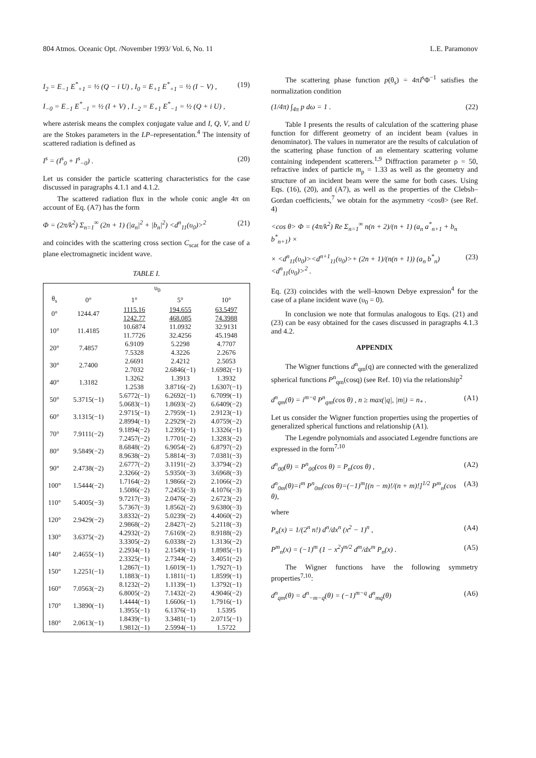804 Atmos. Oceanic Opt. /November 1993/ Vol. 6, No. 11 L.E. Paramonov
I<sub>2</sub> = E<sub>−1</sub> E<sup>*</sup><sub>+1</sub> = ½ (Q − i U) , I<sub>0</sub> = E<sub>+1</sub> E<sup>*</sup><sub>+1</sub> = ½ (I − V) , (19)
I<sub>−0</sub> = E<sub>−1</sub> E<sup>*</sup><sub>−1</sub> = ½ (I + V) , I<sub>−2</sub> = E<sub>+1</sub> E<sup>*</sup><sub>−1</sub> = ½ (Q + i U) ,
where asterisk means the complex conjugate value and I, Q, V, and U are the Stokes parameters in the LP–representation.<sup>4</sup> The intensity of scattered radiation is defined as
I<sup>s</sup> = (I<sup>s</sup><sub>0</sub> + I<sup>s</sup><sub>−0</sub>) . (20)
Let us consider the particle scattering characteristics for the case discussed in paragraphs 4.1.1 and 4.1.2.
The scattered radiation flux in the whole conic angle 4π on account of Eq. (A7) has the form
Φ = (2π/k<sup>2</sup>) Σ<sub>n=1</sub><sup>∞</sup> (2n + 1) (|a<sub>n</sub>|<sup>2</sup> + |b<sub>n</sub>|<sup>2</sup>) <d<sup>n</sup><sub>11</sub>(υ<sub>0</sub>)><sup>2</sup> (21)
and coincides with the scattering cross section C<sub>scat</sub> for the case of a plane electromagnetic incident wave.
TABLE I.
| | υ<sub>0</sub> | | | |
| --- | --- | --- | --- | --- |
| θ<sub>s</sub> | 0° | 1° | 5° | 10° |
| 0° | 1244.47 | 1115.16 1242.77 | 194.655 468.085 | 63.5497 74.3988 |
| 10° | 11.4185 | 10.6874 11.7726 | 11.0932 32.4256 | 32.9131 45.1948 |
| 20° | 7.4857 | 6.9109 7.5328 | 5.2298 4.3226 | 4.7707 2.2676 |
| 30° | 2.7400 | 2.6691 2.7032 | 2.4212 2.6846(−1) | 2.5053 1.6982(−1) |
| 40° | 1.3182 | 1.3262 1.2538 | 1.3913 3.8716(−2) | 1.3932 1.6307(−1) |
| 50° | 5.3715(−1) | 5.6772(−1) 5.0683(−1) | 6.2692(−1) 1.8693(−2) | 6.7099(−1) 6.6409(−2) |
| 60° | 3.1315(−1) | 2.9715(−1) 2.8994(−1) | 2.7959(−1) 2.2929(−2) | 2.9123(−1) 4.0759(−2) |
| 70° | 7.9111(−2) | 9.1894(−2) 7.2457(−2) | 1.2395(−1) 1.7701(−2) | 1.3326(−1) 1.3283(−2) |
| 80° | 9.5849(−2) | 8.6848(−2) 8.9638(−2) | 6.9054(−2) 5.8814(−3) | 6.8797(−2) 7.0381(−3) |
| 90° | 2.4738(−2) | 2.6777(−2) 2.3266(−2) | 3.1191(−2) 5.9350(−3) | 3.3794(−2) 3.6968(−3) |
| 100° | 1.5444(−2) | 1.7164(−2) 1.5086(−2) | 1.9866(−2) 7.2455(−3) | 2.1066(−2) 4.1076(−3) |
| 110° | 5.4005(−3) | 9.7217(−3) 5.7367(−3) | 2.0476(−2) 1.8562(−2) | 2.6723(−2) 9.6380(−3) |
| 120° | 2.9429(−2) | 3.8332(−2) 2.9868(−2) | 5.0239(−2) 2.8427(−2) | 4.4060(−2) 5.2118(−3) |
| 130° | 3.6375(−2) | 4.2932(−2) 3.3305(−2) | 7.6169(−2) 6.0338(−2) | 8.9188(−2) 1.3136(−2) |
| 140° | 2.4655(−1) | 2.2934(−1) 2.3325(−1) | 2.1549(−1) 2.7344(−2) | 1.8985(−1) 3.4051(−2) |
| 150° | 1.2251(−1) | 1.2867(−1) 1.1883(−1) | 1.6019(−1) 1.1811(−1) | 1.7927(−1) 1.8599(−1) |
| 160° | 7.0563(−2) | 8.1232(−2) 6.8005(−2) | 1.1139(−1) 7.1432(−2) | 1.3792(−1) 4.9046(−2) |
| 170° | 1.3890(−1) | 1.4444(−1) 1.3955(−1) | 1.6606(−1) 6.1376(−1) | 1.7916(−1) 1.5395 |
| 180° | 2.0613(−1) | 1.8439(−1) 1.9812(−1) | 3.3481(−1) 2.5994(−1) | 2.0715(−1) 1.5722 |
The scattering phase function p(θ<sub>s</sub>) = 4πI<sup>s</sup>Φ<sup>−1</sup> satisfies the normalization condition
(1/4π) ∫<sub>4π</sub> p dω = 1 . (22)
Table I presents the results of calculation of the scattering phase function for different geometry of an incident beam (values in denominator). The values in numerator are the results of calculation of the scattering phase function of an elementary scattering volume containing independent scatterers.<sup>1,9</sup> Diffraction parameter ρ = 50, refractive index of particle m<sub>p</sub> = 1.33 as well as the geometry and structure of an incident beam were the same for both cases. Using Eqs. (16), (20), and (A7), as well as the properties of the Clebsh–Gordan coefficients,<sup>7</sup> we obtain for the asymmetry <cosθ> (see Ref. 4)
<cos θ> Φ = (4π/k<sup>2</sup>) Re Σ<sub>n=1</sub><sup>∞</sup> n(n + 2)/(n + 1) (a<sub>n</sub> a<sup>*</sup><sub>n+1</sub> + b<sub>n</sub> b<sup>*</sup><sub>n+1</sub>) ×
× <d<sup>n</sup><sub>11</sub>(υ<sub>0</sub>)><d<sup>n+1</sup><sub>11</sub>(υ<sub>0</sub>)>+ (2n + 1)/(n(n + 1)) (a<sub>n</sub> b<sup>*</sup><sub>n</sub>) <d<sup>n</sup><sub>11</sub>(υ<sub>0</sub>)><sup>2</sup> . (23)
Eq. (23) coincides with the well–known Debye expression<sup>4</sup> for the case of a plane incident wave (υ<sub>0</sub> = 0).
In conclusion we note that formulas analogous to Eqs. (21) and (23) can be easy obtained for the cases discussed in paragraphs 4.1.3 and 4.2.
APPENDIX
The Wigner functions d<sup>n</sup><sub>qm</sub>(q) are connected with the generalized spherical functions P<sup>n</sup><sub>qm</sub>(cosq) (see Ref. 10) via the relationship<sup>2</sup>
d<sup>n</sup><sub>qm</sub>(θ) = i<sup>m−q</sup> P<sup>n</sup><sub>qm</sub>(cos θ) , n ≥ max(|q|, |m|) = n<sub>*</sub> . (A1)
Let us consider the Wigner function properties using the properties of generalized spherical functions and relationship (A1).
The Legendre polynomials and associated Legendre functions are expressed in the form<sup>7,10</sup>
d<sup>n</sup><sub>00</sub>(θ) = P<sup>n</sup><sub>00</sub>(cos θ) = P<sub>n</sub>(cos θ) , (A2)
d<sup>n</sup><sub>0m</sub>(θ)=i<sup>m</sup> P<sup>n</sup><sub>0m</sub>(cos θ)=(−1)<sup>m</sup>[(n − m)!/(n + m)!]<sup>1/2</sup> P<sup>m</sup><sub>n</sub>(cos θ), (A3)
where
P<sub>n</sub>(x) = 1/(2<sup>n</sup> n!) d<sup>n</sup>/dx<sup>n</sup> (x<sup>2</sup> − 1)<sup>n</sup> , (A4)
P<sup>m</sup><sub>n</sub>(x) = (−1)<sup>m</sup> (1 − x<sup>2</sup>)<sup>m/2</sup> d<sup>m</sup>/dx<sup>m</sup> P<sub>n</sub>(x) . (A5)
The Wigner functions have the following symmetry properties<sup>7,10</sup>:
d<sup>n</sup><sub>qm</sub>(θ) = d<sup>n</sup><sub>−m−q</sub>(θ) = (−1)<sup>m−q</sup> d<sup>n</sup><sub>mq</sub>(θ) (A6)